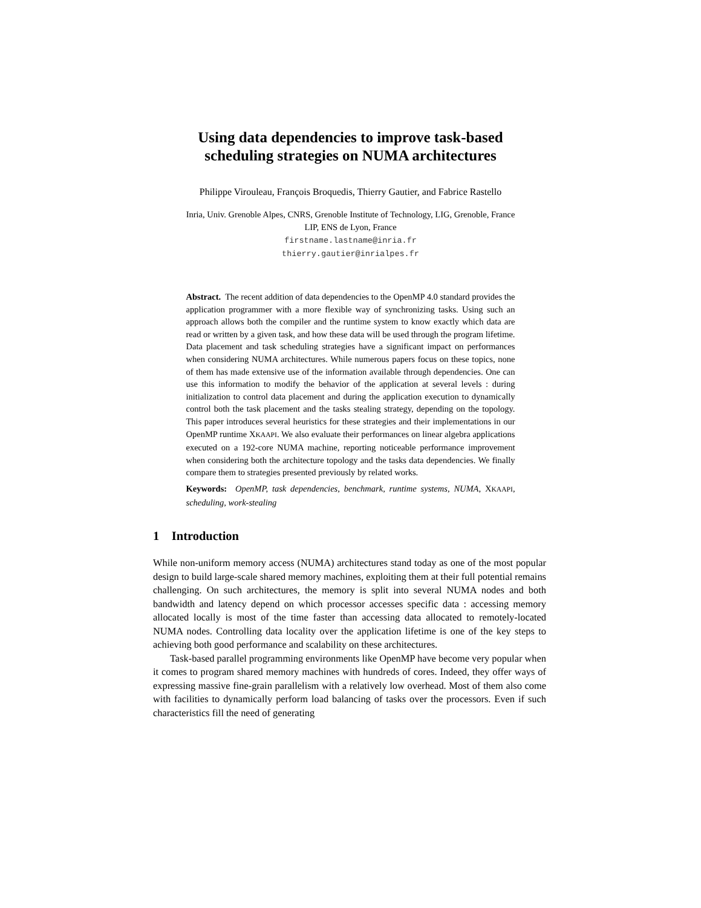Using data dependencies to improve task-based
scheduling strategies on NUMA architectures
Philippe Virouleau, François Broquedis, Thierry Gautier, and Fabrice Rastello
Inria, Univ. Grenoble Alpes, CNRS, Grenoble Institute of Technology, LIG, Grenoble, France
LIP, ENS de Lyon, France
firstname.lastname@inria.fr
thierry.gautier@inrialpes.fr
Abstract. The recent addition of data dependencies to the OpenMP 4.0 standard provides the application programmer with a more flexible way of synchronizing tasks. Using such an approach allows both the compiler and the runtime system to know exactly which data are read or written by a given task, and how these data will be used through the program lifetime. Data placement and task scheduling strategies have a significant impact on performances when considering NUMA architectures. While numerous papers focus on these topics, none of them has made extensive use of the information available through dependencies. One can use this information to modify the behavior of the application at several levels : during initialization to control data placement and during the application execution to dynamically control both the task placement and the tasks stealing strategy, depending on the topology. This paper introduces several heuristics for these strategies and their implementations in our OpenMP runtime XKAAPI. We also evaluate their performances on linear algebra applications executed on a 192-core NUMA machine, reporting noticeable performance improvement when considering both the architecture topology and the tasks data dependencies. We finally compare them to strategies presented previously by related works.
Keywords: OpenMP, task dependencies, benchmark, runtime systems, NUMA, XKAAPI, scheduling, work-stealing
1 Introduction
While non-uniform memory access (NUMA) architectures stand today as one of the most popular design to build large-scale shared memory machines, exploiting them at their full potential remains challenging. On such architectures, the memory is split into several NUMA nodes and both bandwidth and latency depend on which processor accesses specific data : accessing memory allocated locally is most of the time faster than accessing data allocated to remotely-located NUMA nodes. Controlling data locality over the application lifetime is one of the key steps to achieving both good performance and scalability on these architectures.
Task-based parallel programming environments like OpenMP have become very popular when it comes to program shared memory machines with hundreds of cores. Indeed, they offer ways of expressing massive fine-grain parallelism with a relatively low overhead. Most of them also come with facilities to dynamically perform load balancing of tasks over the processors. Even if such characteristics fill the need of generating